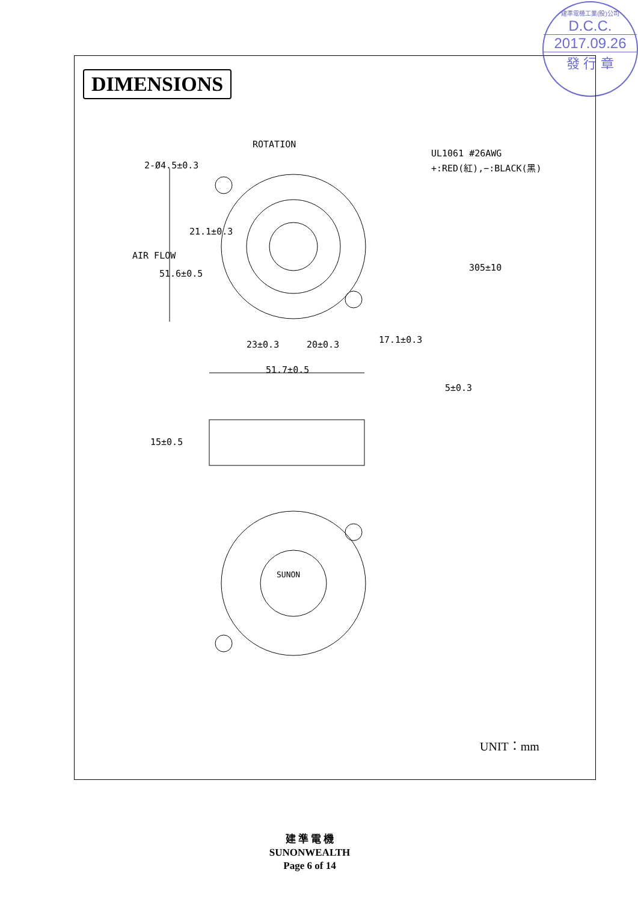建準電機工業(股)公司
D.C.C.
2017.09.26
發 行 章
DIMENSIONS
ROTATION
UL1061 #26AWG
+:RED(紅),−:BLACK(黑)
23±0.3
20±0.3
51.7±0.5
SUNON
2-Ø4.5±0.3
21.1±0.3
51.6±0.5
AIR FLOW
305±10
17.1±0.3
5±0.3
15±0.5
UNIT：mm
建 準 電 機
SUNONWEALTH
Page 6 of 14